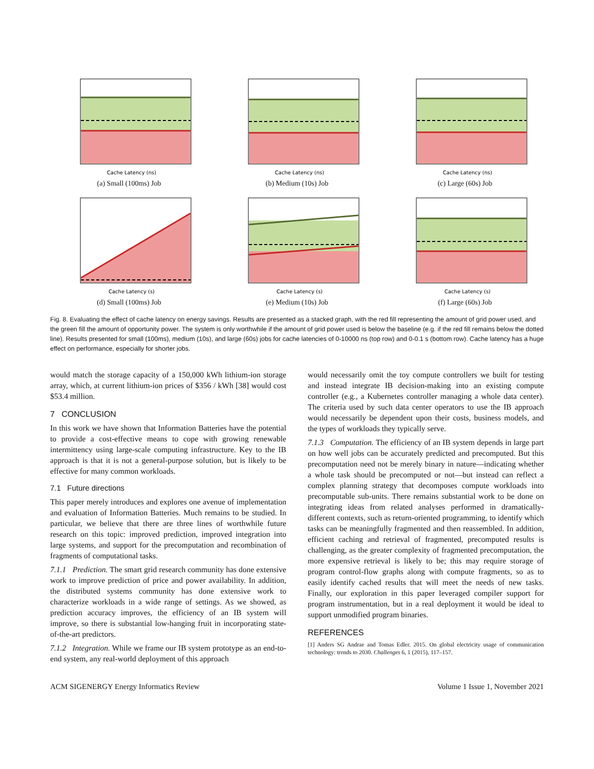Cache Latency (ns)
(a) Small (100ms) Job
Cache Latency (ns)
(b) Medium (10s) Job
Cache Latency (ns)
(c) Large (60s) Job
Cache Latency (s)
(d) Small (100ms) Job
Cache Latency (s)
(e) Medium (10s) Job
Cache Latency (s)
(f) Large (60s) Job
Fig. 8. Evaluating the effect of cache latency on energy savings. Results are presented as a stacked graph, with the red fill representing the amount of grid power used, and the green fill the amount of opportunity power. The system is only worthwhile if the amount of grid power used is below the baseline (e.g. if the red fill remains below the dotted line). Results presented for small (100ms), medium (10s), and large (60s) jobs for cache latencies of 0-10000 ns (top row) and 0-0.1 s (bottom row). Cache latency has a huge effect on performance, especially for shorter jobs.
would match the storage capacity of a 150,000 kWh lithium-ion storage array, which, at current lithium-ion prices of $356 / kWh [38] would cost $53.4 million.
7 CONCLUSION
In this work we have shown that Information Batteries have the potential to provide a cost-effective means to cope with growing renewable intermittency using large-scale computing infrastructure. Key to the IB approach is that it is not a general-purpose solution, but is likely to be effective for many common workloads.
7.1 Future directions
This paper merely introduces and explores one avenue of implementation and evaluation of Information Batteries. Much remains to be studied. In particular, we believe that there are three lines of worthwhile future research on this topic: improved prediction, improved integration into large systems, and support for the precomputation and recombination of fragments of computational tasks.
7.1.1 Prediction. The smart grid research community has done extensive work to improve prediction of price and power availability. In addition, the distributed systems community has done extensive work to characterize workloads in a wide range of settings. As we showed, as prediction accuracy improves, the efficiency of an IB system will improve, so there is substantial low-hanging fruit in incorporating state-of-the-art predictors.
7.1.2 Integration. While we frame our IB system prototype as an end-to-end system, any real-world deployment of this approach
would necessarily omit the toy compute controllers we built for testing and instead integrate IB decision-making into an existing compute controller (e.g., a Kubernetes controller managing a whole data center). The criteria used by such data center operators to use the IB approach would necessarily be dependent upon their costs, business models, and the types of workloads they typically serve.
7.1.3 Computation. The efficiency of an IB system depends in large part on how well jobs can be accurately predicted and precomputed. But this precomputation need not be merely binary in nature—indicating whether a whole task should be precomputed or not—but instead can reflect a complex planning strategy that decomposes compute workloads into precomputable sub-units. There remains substantial work to be done on integrating ideas from related analyses performed in dramatically-different contexts, such as return-oriented programming, to identify which tasks can be meaningfully fragmented and then reassembled. In addition, efficient caching and retrieval of fragmented, precomputed results is challenging, as the greater complexity of fragmented precomputation, the more expensive retrieval is likely to be; this may require storage of program control-flow graphs along with compute fragments, so as to easily identify cached results that will meet the needs of new tasks. Finally, our exploration in this paper leveraged compiler support for program instrumentation, but in a real deployment it would be ideal to support unmodified program binaries.
REFERENCES
[1] Anders SG Andrae and Tomas Edler. 2015. On global electricity usage of communication technology: trends to 2030. Challenges 6, 1 (2015), 117–157.
ACM SIGENERGY Energy Informatics Review Volume 1 Issue 1, November 2021